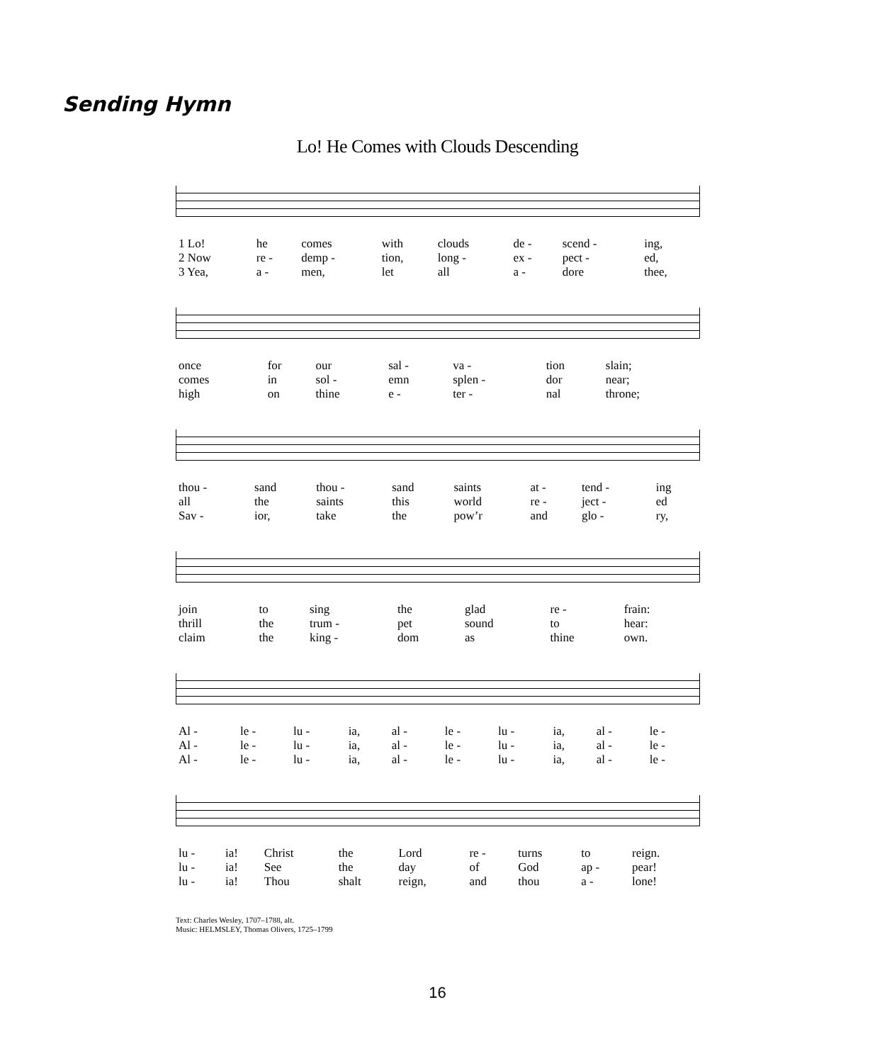Sending Hymn
Lo! He Comes with Clouds Descending
| 1 Lo! | he | comes | with | clouds | de - | scend - | ing, |
| 2 Now | re - | demp - | tion, | long - | ex - | pect - | ed, |
| 3 Yea, | a - | men, | let | all | a - | dore | thee, |
| once | for | our | sal - | va - | tion | slain; |
| comes | in | sol - | emn | splen - | dor | near; |
| high | on | thine | e - | ter - | nal | throne; |
| thou - | sand | thou - | sand | saints | at - | tend - | ing |
| all | the | saints | this | world | re - | ject - | ed |
| Sav - | ior, | take | the | pow’r | and | glo - | ry, |
| join | to | sing | the | glad | re - | frain: |
| thrill | the | trum - | pet | sound | to | hear: |
| claim | the | king - | dom | as | thine | own. |
| Al - | le - | lu - | ia, | al - | le - | lu - | ia, | al - | le - |
| Al - | le - | lu - | ia, | al - | le - | lu - | ia, | al - | le - |
| Al - | le - | lu - | ia, | al - | le - | lu - | ia, | al - | le - |
| lu - | ia! | Christ | the | Lord | re - | turns | to | reign. |
| lu - | ia! | See | the | day | of | God | ap - | pear! |
| lu - | ia! | Thou | shalt | reign, | and | thou | a - | lone! |
Text: Charles Wesley, 1707–1788, alt.
Music: HELMSLEY, Thomas Olivers, 1725–1799
16